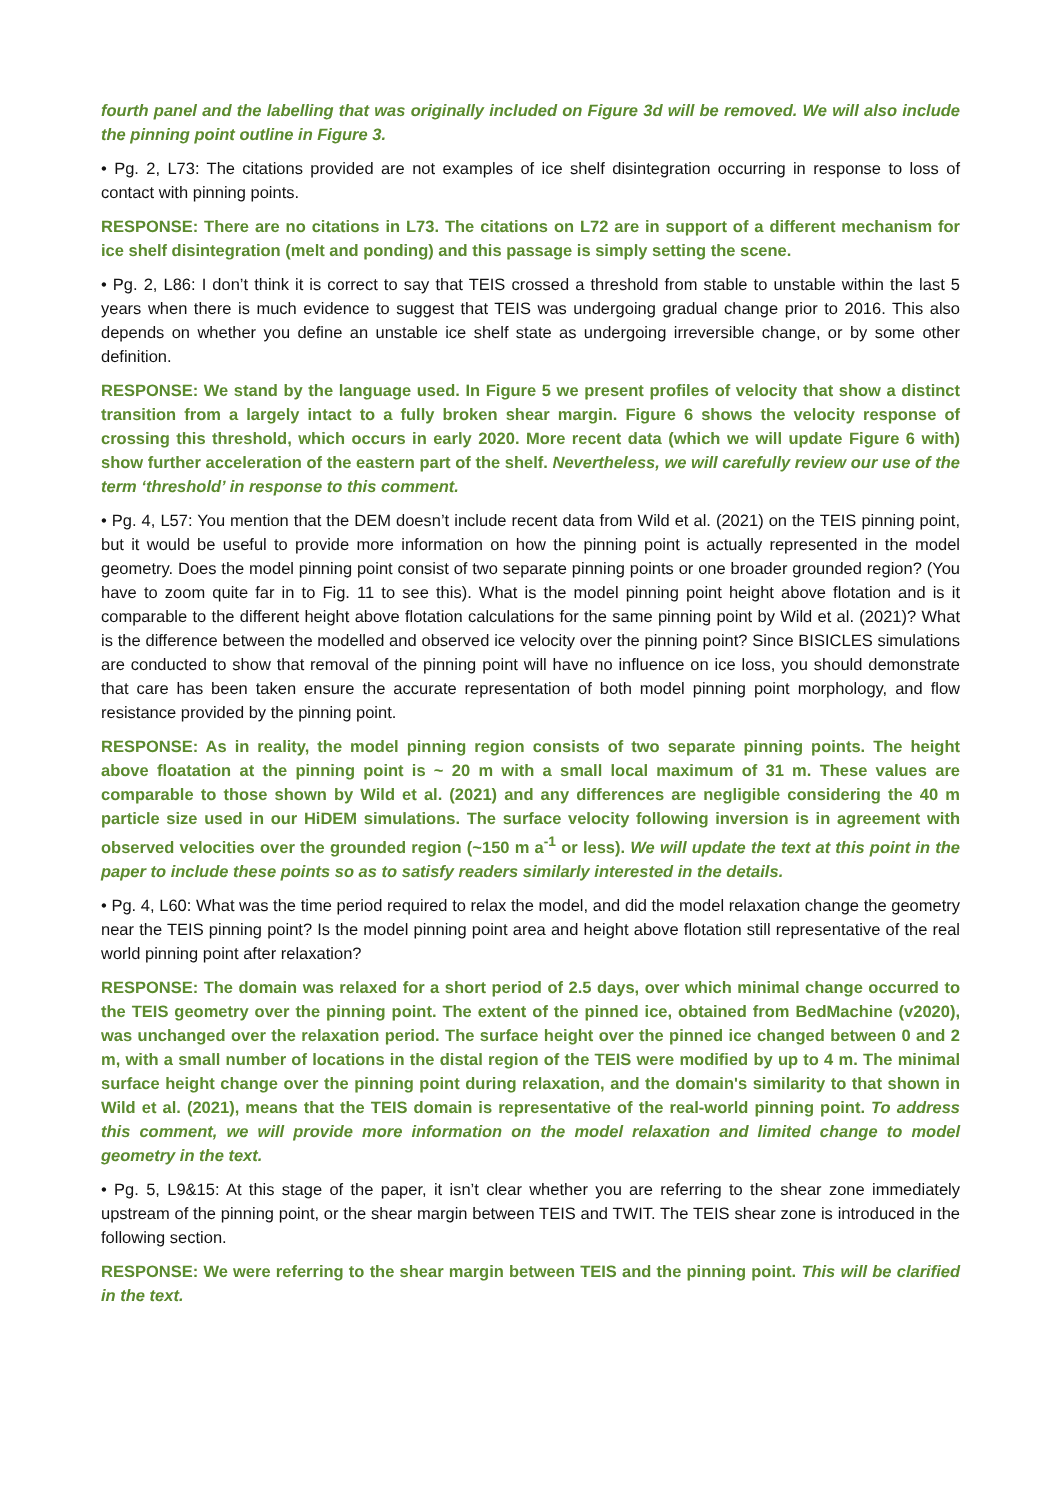fourth panel and the labelling that was originally included on Figure 3d will be removed. We will also include the pinning point outline in Figure 3.
• Pg. 2, L73: The citations provided are not examples of ice shelf disintegration occurring in response to loss of contact with pinning points.
RESPONSE: There are no citations in L73. The citations on L72 are in support of a different mechanism for ice shelf disintegration (melt and ponding) and this passage is simply setting the scene.
• Pg. 2, L86: I don’t think it is correct to say that TEIS crossed a threshold from stable to unstable within the last 5 years when there is much evidence to suggest that TEIS was undergoing gradual change prior to 2016. This also depends on whether you define an unstable ice shelf state as undergoing irreversible change, or by some other definition.
RESPONSE: We stand by the language used. In Figure 5 we present profiles of velocity that show a distinct transition from a largely intact to a fully broken shear margin. Figure 6 shows the velocity response of crossing this threshold, which occurs in early 2020. More recent data (which we will update Figure 6 with) show further acceleration of the eastern part of the shelf. Nevertheless, we will carefully review our use of the term ‘threshold’ in response to this comment.
• Pg. 4, L57: You mention that the DEM doesn’t include recent data from Wild et al. (2021) on the TEIS pinning point, but it would be useful to provide more information on how the pinning point is actually represented in the model geometry. Does the model pinning point consist of two separate pinning points or one broader grounded region? (You have to zoom quite far in to Fig. 11 to see this). What is the model pinning point height above flotation and is it comparable to the different height above flotation calculations for the same pinning point by Wild et al. (2021)? What is the difference between the modelled and observed ice velocity over the pinning point? Since BISICLES simulations are conducted to show that removal of the pinning point will have no influence on ice loss, you should demonstrate that care has been taken ensure the accurate representation of both model pinning point morphology, and flow resistance provided by the pinning point.
RESPONSE: As in reality, the model pinning region consists of two separate pinning points. The height above floatation at the pinning point is ~ 20 m with a small local maximum of 31 m. These values are comparable to those shown by Wild et al. (2021) and any differences are negligible considering the 40 m particle size used in our HiDEM simulations. The surface velocity following inversion is in agreement with observed velocities over the grounded region (~150 m a<sup>-1</sup> or less). We will update the text at this point in the paper to include these points so as to satisfy readers similarly interested in the details.
• Pg. 4, L60: What was the time period required to relax the model, and did the model relaxation change the geometry near the TEIS pinning point? Is the model pinning point area and height above flotation still representative of the real world pinning point after relaxation?
RESPONSE: The domain was relaxed for a short period of 2.5 days, over which minimal change occurred to the TEIS geometry over the pinning point. The extent of the pinned ice, obtained from BedMachine (v2020), was unchanged over the relaxation period. The surface height over the pinned ice changed between 0 and 2 m, with a small number of locations in the distal region of the TEIS were modified by up to 4 m. The minimal surface height change over the pinning point during relaxation, and the domain's similarity to that shown in Wild et al. (2021), means that the TEIS domain is representative of the real-world pinning point. To address this comment, we will provide more information on the model relaxation and limited change to model geometry in the text.
• Pg. 5, L9&15: At this stage of the paper, it isn’t clear whether you are referring to the shear zone immediately upstream of the pinning point, or the shear margin between TEIS and TWIT. The TEIS shear zone is introduced in the following section.
RESPONSE: We were referring to the shear margin between TEIS and the pinning point. This will be clarified in the text.